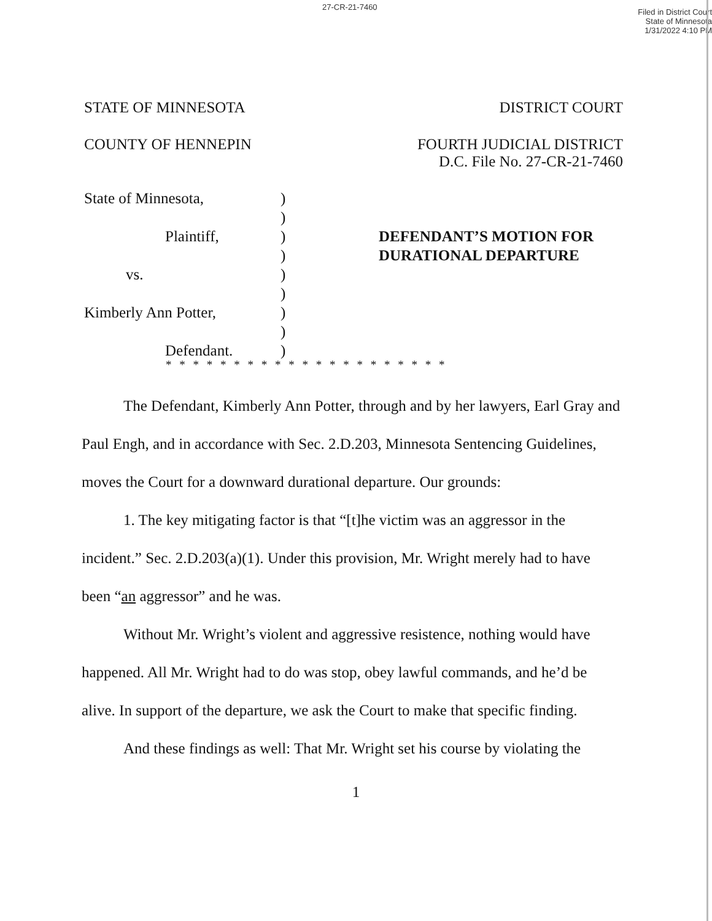27-CR-21-7460
Filed in District Court
State of Minnesota
1/31/2022 4:10 PM
STATE OF MINNESOTA DISTRICT COURT
COUNTY OF HENNEPIN FOURTH JUDICIAL DISTRICT
D.C. File No. 27-CR-21-7460
State of Minnesota,
Plaintiff,
vs.
Kimberly Ann Potter,
Defendant.
)
)
)
)
)
)
)
)
)
DEFENDANT’S MOTION FOR
DURATIONAL DEPARTURE
* * * * * * * * * * * * * * * * * * * * *
The Defendant, Kimberly Ann Potter, through and by her lawyers, Earl Gray and Paul Engh, and in accordance with Sec. 2.D.203, Minnesota Sentencing Guidelines, moves the Court for a downward durational departure. Our grounds:
1. The key mitigating factor is that “[t]he victim was an aggressor in the incident.” Sec. 2.D.203(a)(1). Under this provision, Mr. Wright merely had to have been “an aggressor” and he was.
Without Mr. Wright’s violent and aggressive resistence, nothing would have happened. All Mr. Wright had to do was stop, obey lawful commands, and he’d be alive. In support of the departure, we ask the Court to make that specific finding.
And these findings as well: That Mr. Wright set his course by violating the
1